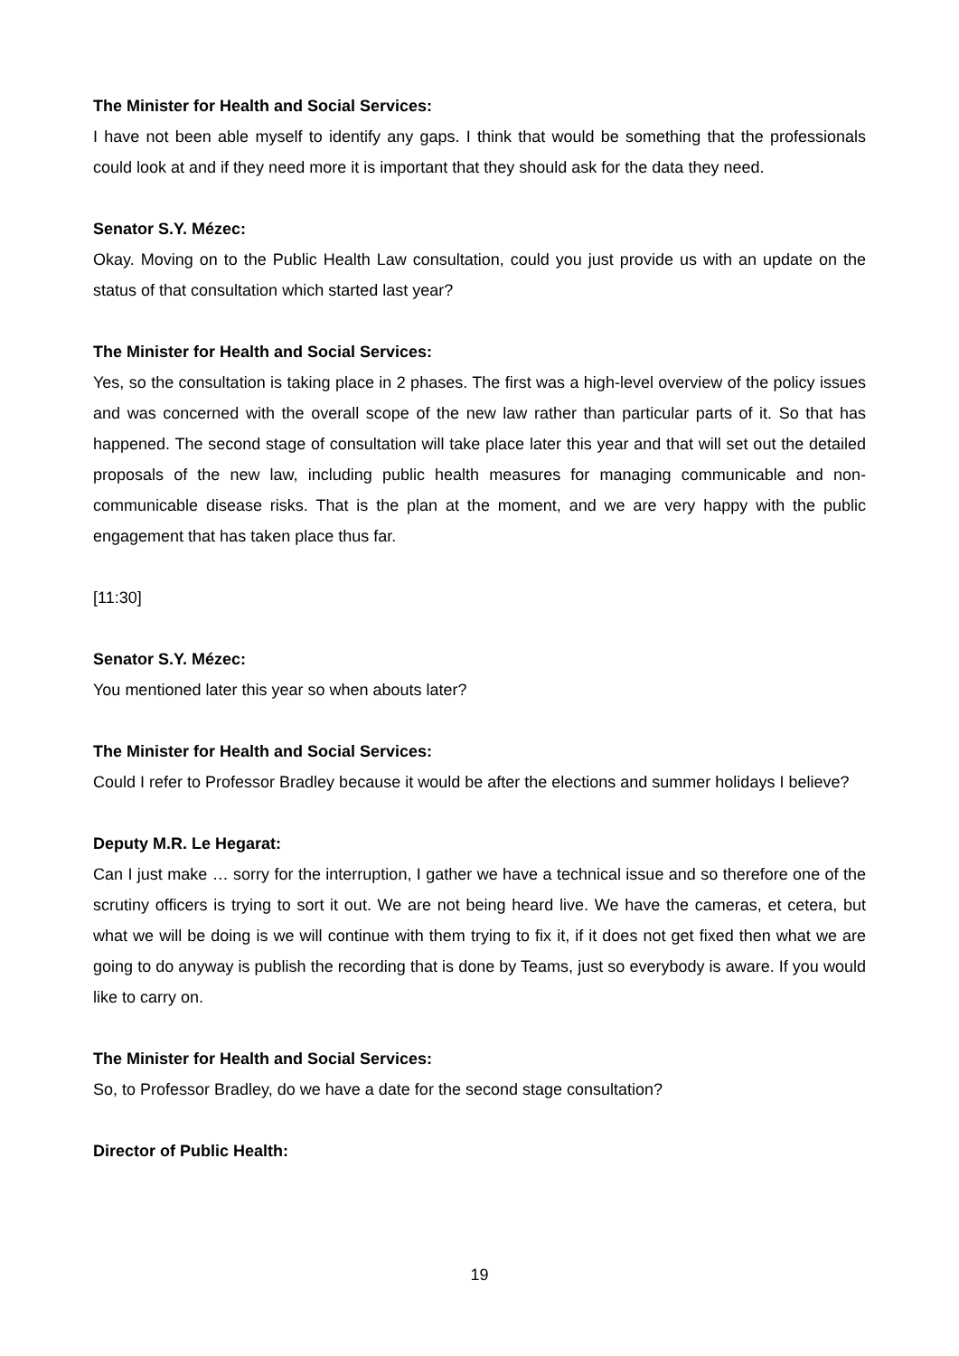The Minister for Health and Social Services:
I have not been able myself to identify any gaps. I think that would be something that the professionals could look at and if they need more it is important that they should ask for the data they need.
Senator S.Y. Mézec:
Okay. Moving on to the Public Health Law consultation, could you just provide us with an update on the status of that consultation which started last year?
The Minister for Health and Social Services:
Yes, so the consultation is taking place in 2 phases. The first was a high-level overview of the policy issues and was concerned with the overall scope of the new law rather than particular parts of it. So that has happened. The second stage of consultation will take place later this year and that will set out the detailed proposals of the new law, including public health measures for managing communicable and non-communicable disease risks. That is the plan at the moment, and we are very happy with the public engagement that has taken place thus far.
[11:30]
Senator S.Y. Mézec:
You mentioned later this year so when abouts later?
The Minister for Health and Social Services:
Could I refer to Professor Bradley because it would be after the elections and summer holidays I believe?
Deputy M.R. Le Hegarat:
Can I just make … sorry for the interruption, I gather we have a technical issue and so therefore one of the scrutiny officers is trying to sort it out. We are not being heard live. We have the cameras, et cetera, but what we will be doing is we will continue with them trying to fix it, if it does not get fixed then what we are going to do anyway is publish the recording that is done by Teams, just so everybody is aware. If you would like to carry on.
The Minister for Health and Social Services:
So, to Professor Bradley, do we have a date for the second stage consultation?
Director of Public Health:
19